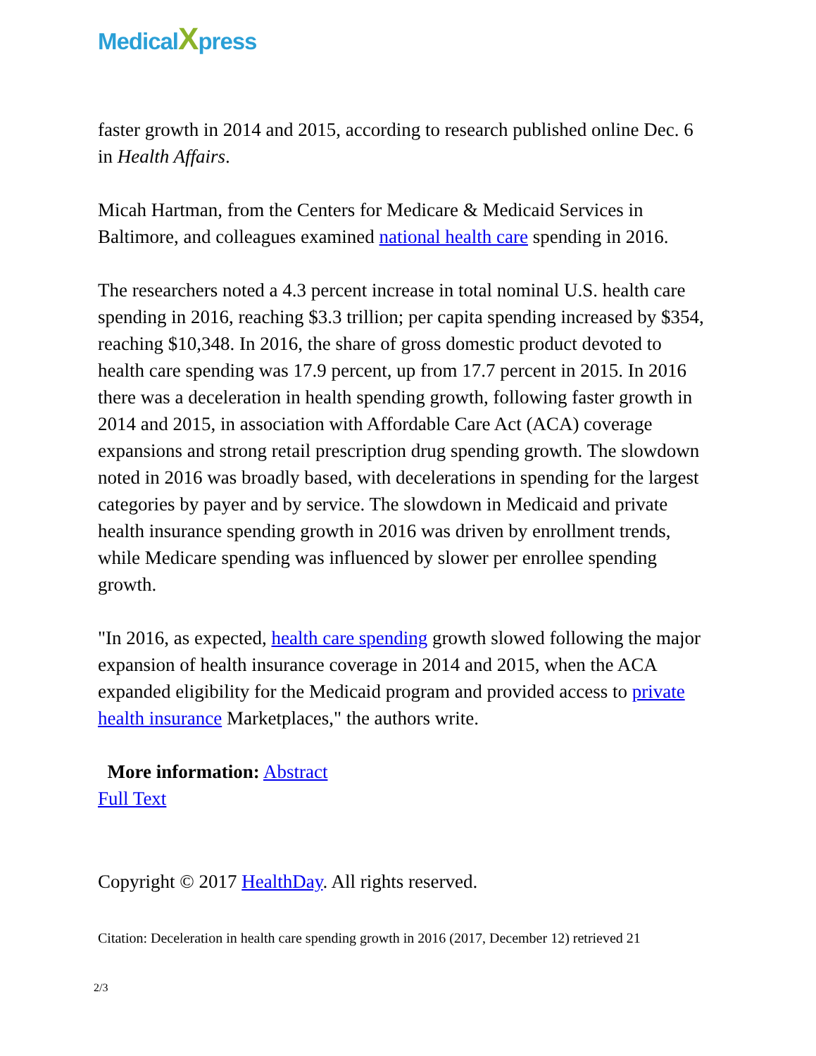MedicalXpress
faster growth in 2014 and 2015, according to research published online Dec. 6 in Health Affairs.
Micah Hartman, from the Centers for Medicare & Medicaid Services in Baltimore, and colleagues examined national health care spending in 2016.
The researchers noted a 4.3 percent increase in total nominal U.S. health care spending in 2016, reaching $3.3 trillion; per capita spending increased by $354, reaching $10,348. In 2016, the share of gross domestic product devoted to health care spending was 17.9 percent, up from 17.7 percent in 2015. In 2016 there was a deceleration in health spending growth, following faster growth in 2014 and 2015, in association with Affordable Care Act (ACA) coverage expansions and strong retail prescription drug spending growth. The slowdown noted in 2016 was broadly based, with decelerations in spending for the largest categories by payer and by service. The slowdown in Medicaid and private health insurance spending growth in 2016 was driven by enrollment trends, while Medicare spending was influenced by slower per enrollee spending growth.
"In 2016, as expected, health care spending growth slowed following the major expansion of health insurance coverage in 2014 and 2015, when the ACA expanded eligibility for the Medicaid program and provided access to private health insurance Marketplaces," the authors write.
More information: Abstract
Full Text
Copyright © 2017 HealthDay. All rights reserved.
Citation: Deceleration in health care spending growth in 2016 (2017, December 12) retrieved 21
2/3